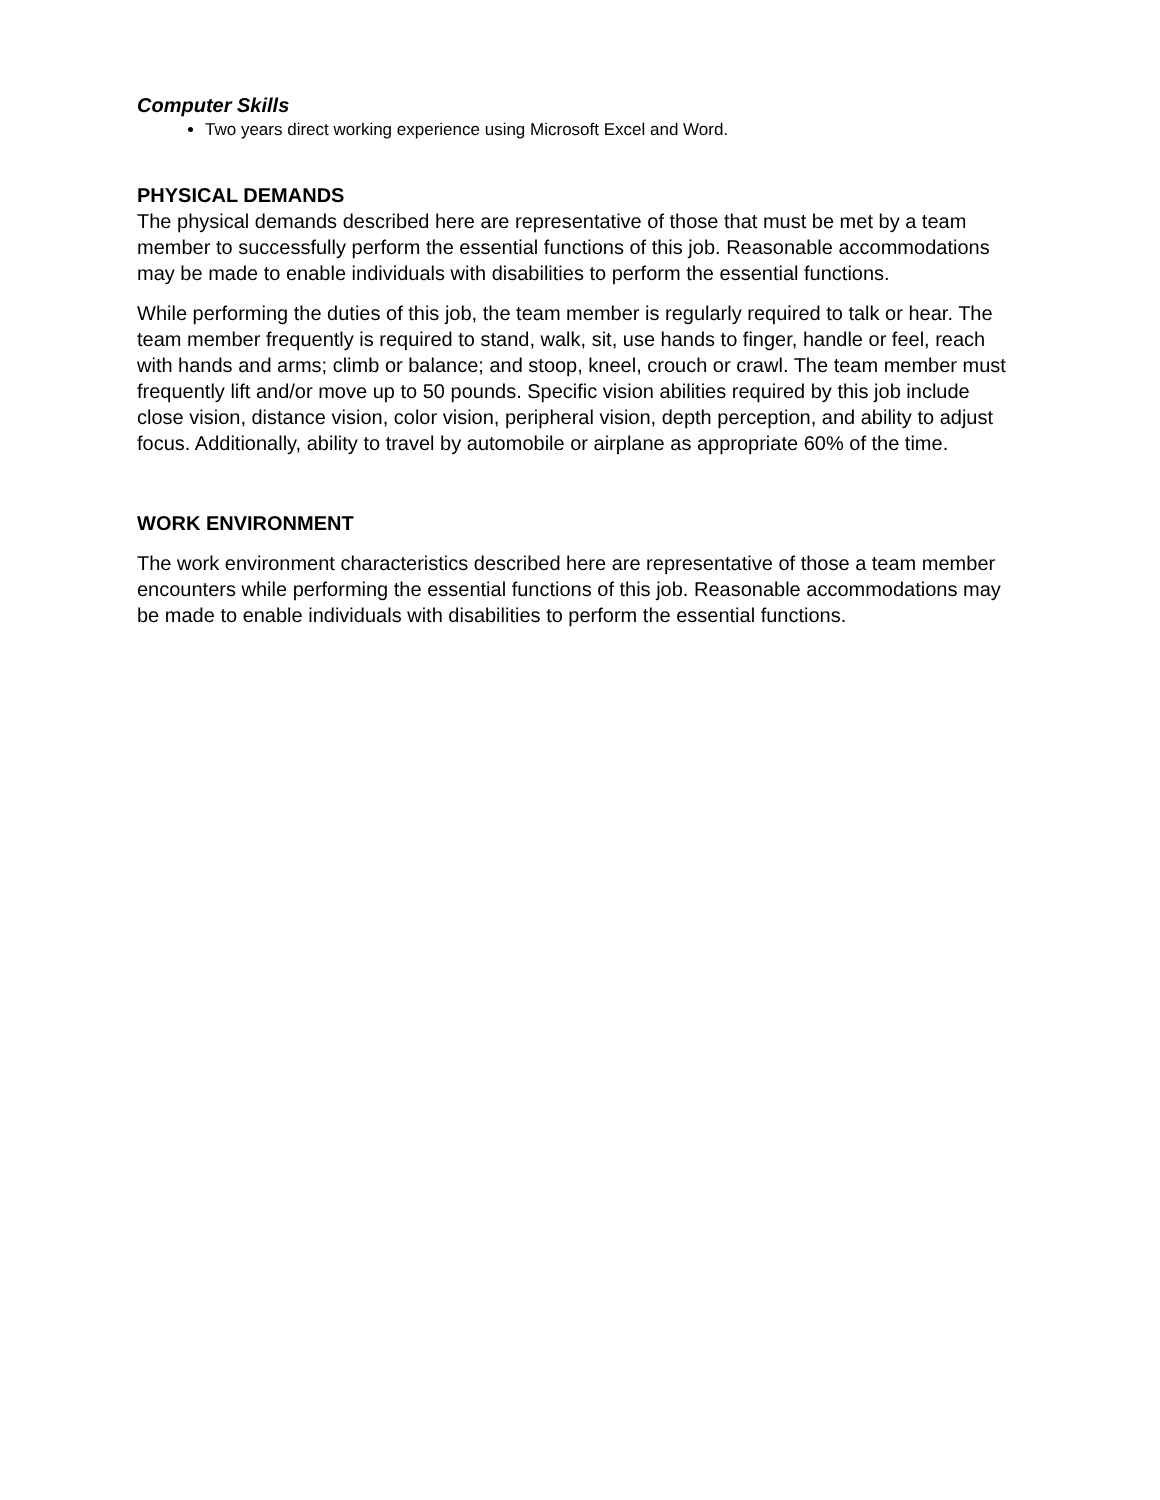Computer Skills
Two years direct working experience using Microsoft Excel and Word.
PHYSICAL DEMANDS
The physical demands described here are representative of those that must be met by a team member to successfully perform the essential functions of this job. Reasonable accommodations may be made to enable individuals with disabilities to perform the essential functions.
While performing the duties of this job, the team member is regularly required to talk or hear. The team member frequently is required to stand, walk, sit, use hands to finger, handle or feel, reach with hands and arms; climb or balance; and stoop, kneel, crouch or crawl. The team member must frequently lift and/or move up to 50 pounds. Specific vision abilities required by this job include close vision, distance vision, color vision, peripheral vision, depth perception, and ability to adjust focus. Additionally, ability to travel by automobile or airplane as appropriate 60% of the time.
WORK ENVIRONMENT
The work environment characteristics described here are representative of those a team member encounters while performing the essential functions of this job. Reasonable accommodations may be made to enable individuals with disabilities to perform the essential functions.